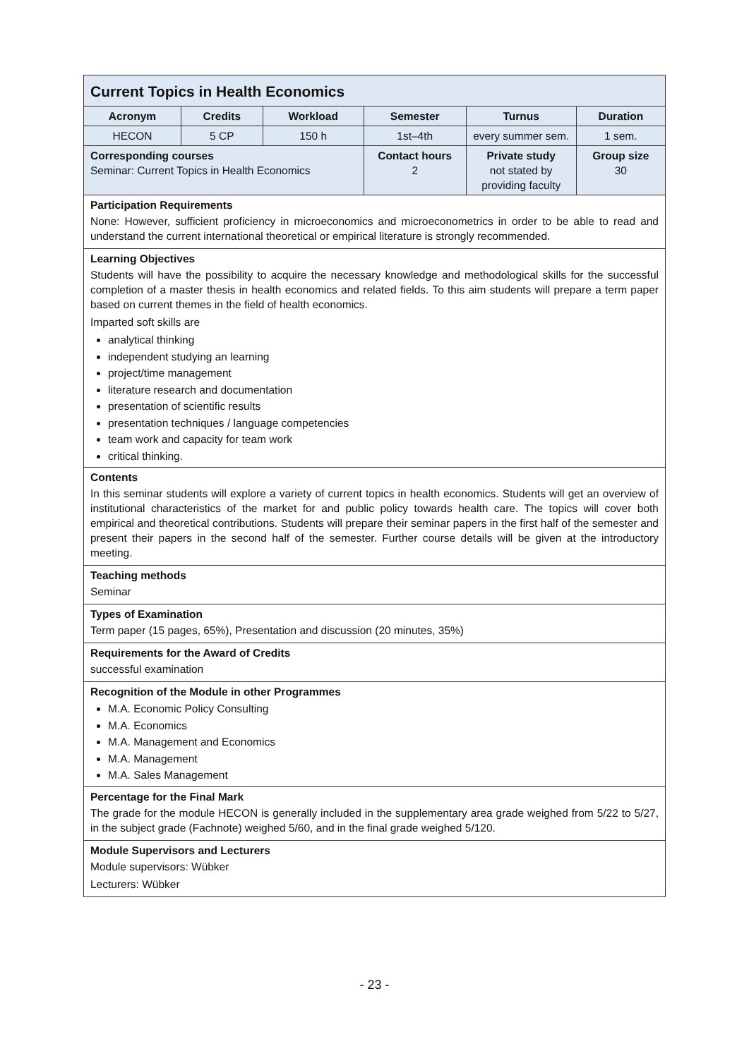| Current Topics in Health Economics | | | | | |
| Acronym | Credits | Workload | Semester | Turnus | Duration |
| HECON | 5 CP | 150 h | 1st–4th | every summer sem. | 1 sem. |
| Corresponding courses Seminar: Current Topics in Health Economics | | | Contact hours 2 | Private study not stated by providing faculty | Group size 30 |
| Participation Requirements None: However, sufficient proficiency in microeconomics and microeconometrics in order to be able to read and understand the current international theoretical or empirical literature is strongly recommended. | | | | | |
| Learning Objectives Students will have the possibility to acquire the necessary knowledge and methodological skills for the successful completion of a master thesis in health economics and related fields. To this aim students will prepare a term paper based on current themes in the field of health economics. Imparted soft skills are analytical thinking independent studying an learning project/time management literature research and documentation presentation of scientific results presentation techniques / language competencies team work and capacity for team work critical thinking. | | | | | |
| Contents In this seminar students will explore a variety of current topics in health economics. Students will get an overview of institutional characteristics of the market for and public policy towards health care. The topics will cover both empirical and theoretical contributions. Students will prepare their seminar papers in the first half of the semester and present their papers in the second half of the semester. Further course details will be given at the introductory meeting. | | | | | |
| Teaching methods Seminar | | | | | |
| Types of Examination Term paper (15 pages, 65%), Presentation and discussion (20 minutes, 35%) | | | | | |
| Requirements for the Award of Credits successful examination | | | | | |
| Recognition of the Module in other Programmes M.A. Economic Policy Consulting M.A. Economics M.A. Management and Economics M.A. Management M.A. Sales Management | | | | | |
| Percentage for the Final Mark The grade for the module HECON is generally included in the supplementary area grade weighed from 5/22 to 5/27, in the subject grade (Fachnote) weighed 5/60, and in the final grade weighed 5/120. | | | | | |
| Module Supervisors and Lecturers Module supervisors: Wübker Lecturers: Wübker | | | | | |
- 23 -